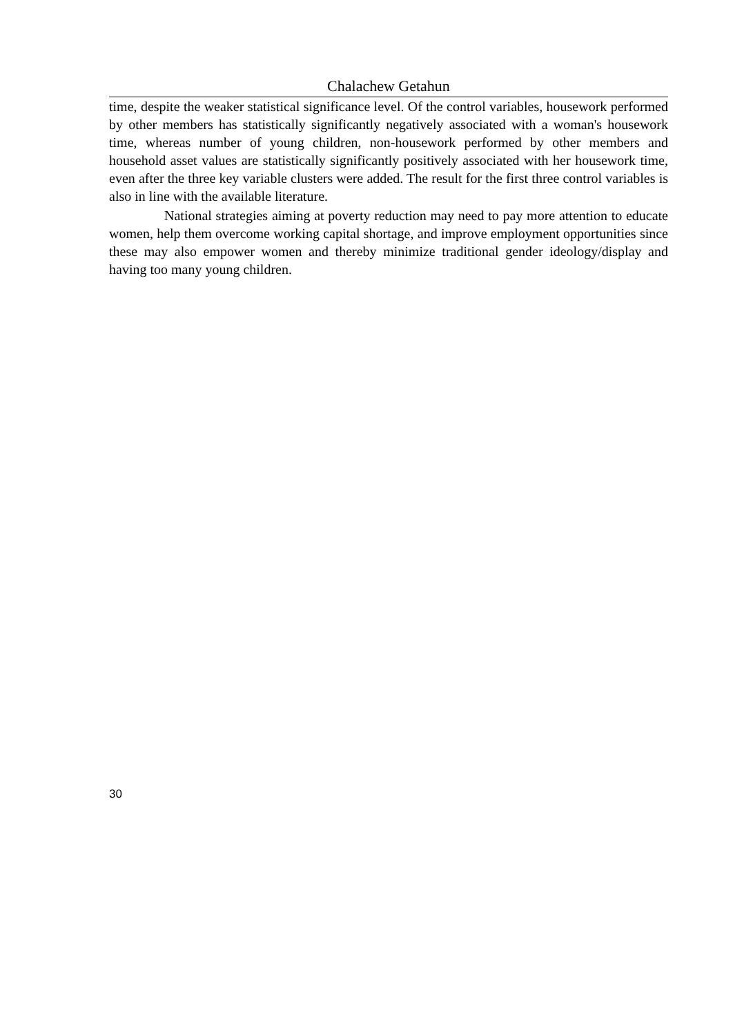Chalachew Getahun
time, despite the weaker statistical significance level. Of the control variables, housework performed by other members has statistically significantly negatively associated with a woman's housework time, whereas number of young children, non-housework performed by other members and household asset values are statistically significantly positively associated with her housework time, even after the three key variable clusters were added. The result for the first three control variables is also in line with the available literature.
National strategies aiming at poverty reduction may need to pay more attention to educate women, help them overcome working capital shortage, and improve employment opportunities since these may also empower women and thereby minimize traditional gender ideology/display and having too many young children.
30